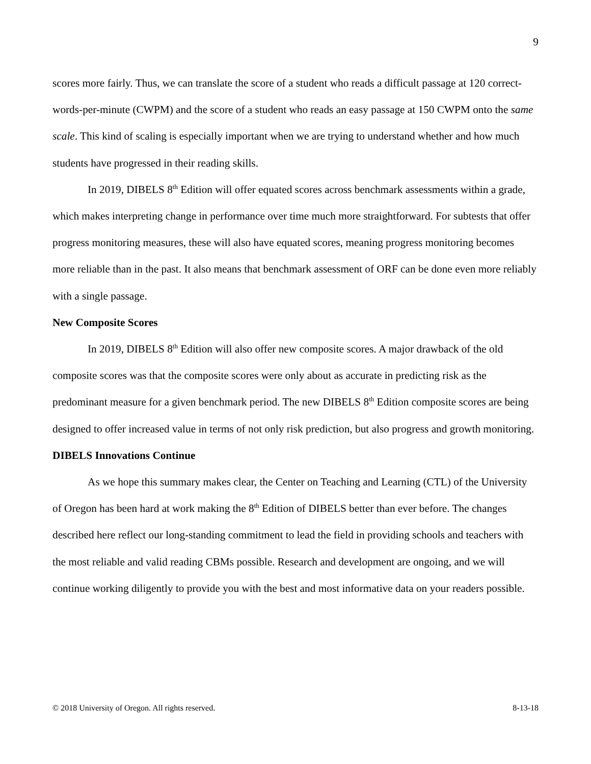9
scores more fairly. Thus, we can translate the score of a student who reads a difficult passage at 120 correct-words-per-minute (CWPM) and the score of a student who reads an easy passage at 150 CWPM onto the same scale. This kind of scaling is especially important when we are trying to understand whether and how much students have progressed in their reading skills.
In 2019, DIBELS 8<sup>th</sup> Edition will offer equated scores across benchmark assessments within a grade, which makes interpreting change in performance over time much more straightforward. For subtests that offer progress monitoring measures, these will also have equated scores, meaning progress monitoring becomes more reliable than in the past. It also means that benchmark assessment of ORF can be done even more reliably with a single passage.
New Composite Scores
In 2019, DIBELS 8<sup>th</sup> Edition will also offer new composite scores. A major drawback of the old composite scores was that the composite scores were only about as accurate in predicting risk as the predominant measure for a given benchmark period. The new DIBELS 8<sup>th</sup> Edition composite scores are being designed to offer increased value in terms of not only risk prediction, but also progress and growth monitoring.
DIBELS Innovations Continue
As we hope this summary makes clear, the Center on Teaching and Learning (CTL) of the University of Oregon has been hard at work making the 8<sup>th</sup> Edition of DIBELS better than ever before. The changes described here reflect our long-standing commitment to lead the field in providing schools and teachers with the most reliable and valid reading CBMs possible. Research and development are ongoing, and we will continue working diligently to provide you with the best and most informative data on your readers possible.
© 2018 University of Oregon. All rights reserved. 8-13-18